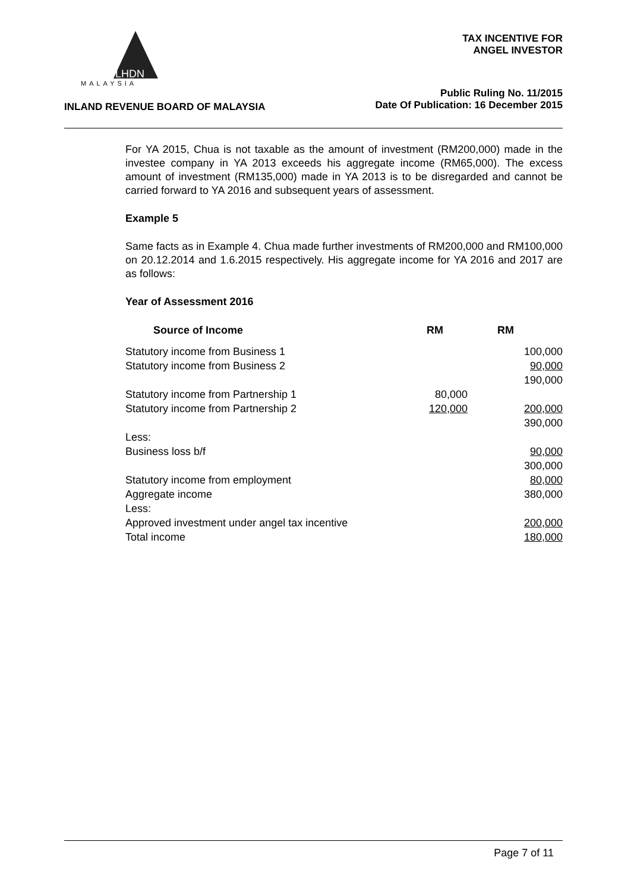MALAYSIA
LHDN
TAX INCENTIVE FOR
ANGEL INVESTOR
INLAND REVENUE BOARD OF MALAYSIA
Public Ruling No. 11/2015
Date Of Publication: 16 December 2015
For YA 2015, Chua is not taxable as the amount of investment (RM200,000) made in the investee company in YA 2013 exceeds his aggregate income (RM65,000). The excess amount of investment (RM135,000) made in YA 2013 is to be disregarded and cannot be carried forward to YA 2016 and subsequent years of assessment.
Example 5
Same facts as in Example 4. Chua made further investments of RM200,000 and RM100,000 on 20.12.2014 and 1.6.2015 respectively. His aggregate income for YA 2016 and 2017 are as follows:
Year of Assessment 2016
| Source of Income | RM | RM |
| --- | --- | --- |
| Statutory income from Business 1 | | 100,000 |
| Statutory income from Business 2 | | 90,000 |
| | | 190,000 |
| Statutory income from Partnership 1 | 80,000 | |
| Statutory income from Partnership 2 | 120,000 | 200,000 |
| | | 390,000 |
| Less: | | |
| Business loss b/f | | 90,000 |
| | | 300,000 |
| Statutory income from employment | | 80,000 |
| Aggregate income | | 380,000 |
| Less: | | |
| Approved investment under angel tax incentive | | 200,000 |
| Total income | | 180,000 |
Page 7 of 11